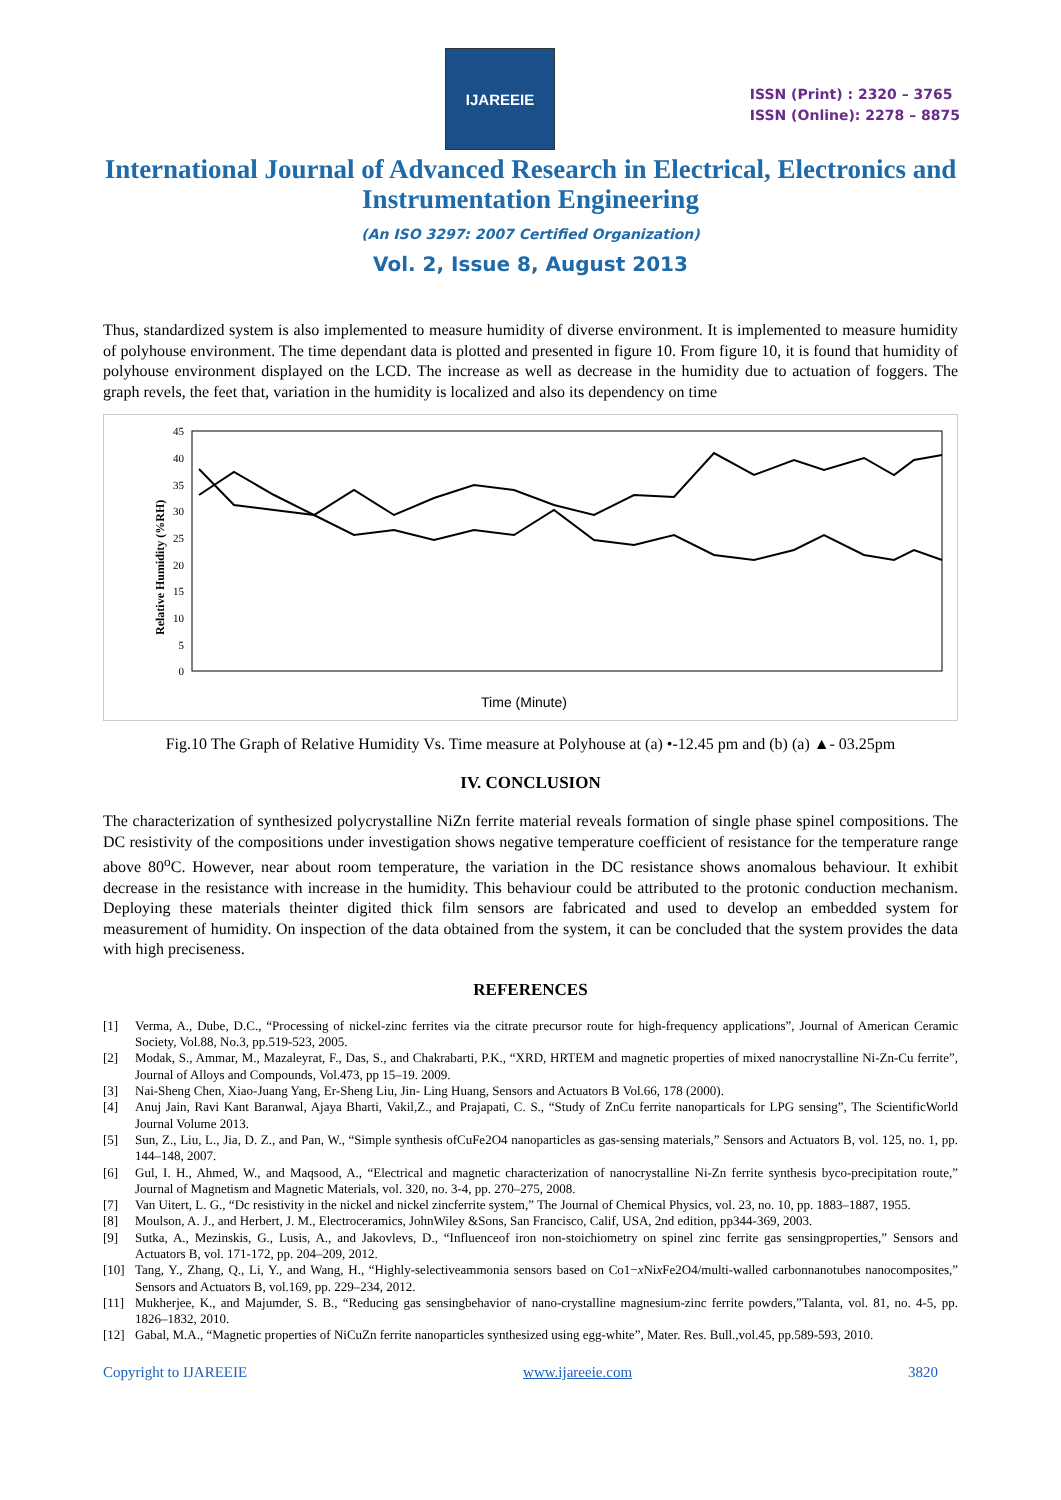IJAREEIE
ISSN (Print) : 2320 – 3765
ISSN (Online): 2278 – 8875
International Journal of Advanced Research in Electrical, Electronics and Instrumentation Engineering
(An ISO 3297: 2007 Certified Organization)
Vol. 2, Issue 8, August 2013
Thus, standardized system is also implemented to measure humidity of diverse environment. It is implemented to measure humidity of polyhouse environment. The time dependant data is plotted and presented in figure 10. From figure 10, it is found that humidity of polyhouse environment displayed on the LCD. The increase as well as decrease in the humidity due to actuation of foggers. The graph revels, the feet that, variation in the humidity is localized and also its dependency on time
Relative Humidity (%RH)
45
40
35
30
25
20
15
10
5
0
Time (Minute)
Fig.10 The Graph of Relative Humidity Vs. Time measure at Polyhouse at (a) •-12.45 pm and (b) (a) ▲- 03.25pm
IV. CONCLUSION
The characterization of synthesized polycrystalline NiZn ferrite material reveals formation of single phase spinel compositions. The DC resistivity of the compositions under investigation shows negative temperature coefficient of resistance for the temperature range above 80<sup>o</sup>C. However, near about room temperature, the variation in the DC resistance shows anomalous behaviour. It exhibit decrease in the resistance with increase in the humidity. This behaviour could be attributed to the protonic conduction mechanism. Deploying these materials theinter digited thick film sensors are fabricated and used to develop an embedded system for measurement of humidity. On inspection of the data obtained from the system, it can be concluded that the system provides the data with high preciseness.
REFERENCES
[1] Verma, A., Dube, D.C., “Processing of nickel-zinc ferrites via the citrate precursor route for high-frequency applications”, Journal of American Ceramic Society, Vol.88, No.3, pp.519-523, 2005.
[2] Modak, S., Ammar, M., Mazaleyrat, F., Das, S., and Chakrabarti, P.K., “XRD, HRTEM and magnetic properties of mixed nanocrystalline Ni-Zn-Cu ferrite”, Journal of Alloys and Compounds, Vol.473, pp 15–19. 2009.
[3] Nai-Sheng Chen, Xiao-Juang Yang, Er-Sheng Liu, Jin- Ling Huang, Sensors and Actuators B Vol.66, 178 (2000).
[4] Anuj Jain, Ravi Kant Baranwal, Ajaya Bharti, Vakil,Z., and Prajapati, C. S., “Study of ZnCu ferrite nanoparticals for LPG sensing”, The ScientificWorld Journal Volume 2013.
[5] Sun, Z., Liu, L., Jia, D. Z., and Pan, W., “Simple synthesis ofCuFe2O4 nanoparticles as gas-sensing materials,” Sensors and Actuators B, vol. 125, no. 1, pp. 144–148, 2007.
[6] Gul, I. H., Ahmed, W., and Maqsood, A., “Electrical and magnetic characterization of nanocrystalline Ni-Zn ferrite synthesis byco-precipitation route,” Journal of Magnetism and Magnetic Materials, vol. 320, no. 3-4, pp. 270–275, 2008.
[7] Van Uitert, L. G., “Dc resistivity in the nickel and nickel zincferrite system,” The Journal of Chemical Physics, vol. 23, no. 10, pp. 1883–1887, 1955.
[8] Moulson, A. J., and Herbert, J. M., Electroceramics, JohnWiley &Sons, San Francisco, Calif, USA, 2nd edition, pp344-369, 2003.
[9] Sutka, A., Mezinskis, G., Lusis, A., and Jakovlevs, D., “Influenceof iron non-stoichiometry on spinel zinc ferrite gas sensingproperties,” Sensors and Actuators B, vol. 171-172, pp. 204–209, 2012.
[10] Tang, Y., Zhang, Q., Li, Y., and Wang, H., “Highly-selectiveammonia sensors based on Co1−x Nix Fe2O4/multi-walled carbonnanotubes nanocomposites,” Sensors and Actuators B, vol.169, pp. 229–234, 2012.
[11] Mukherjee, K., and Majumder, S. B., “Reducing gas sensingbehavior of nano-crystalline magnesium-zinc ferrite powders,”Talanta, vol. 81, no. 4-5, pp. 1826–1832, 2010.
[12] Gabal, M.A., “Magnetic properties of NiCuZn ferrite nanoparticles synthesized using egg-white”, Mater. Res. Bull.,vol.45, pp.589-593, 2010.
Copyright to IJAREEIE www.ijareeie.com 3820